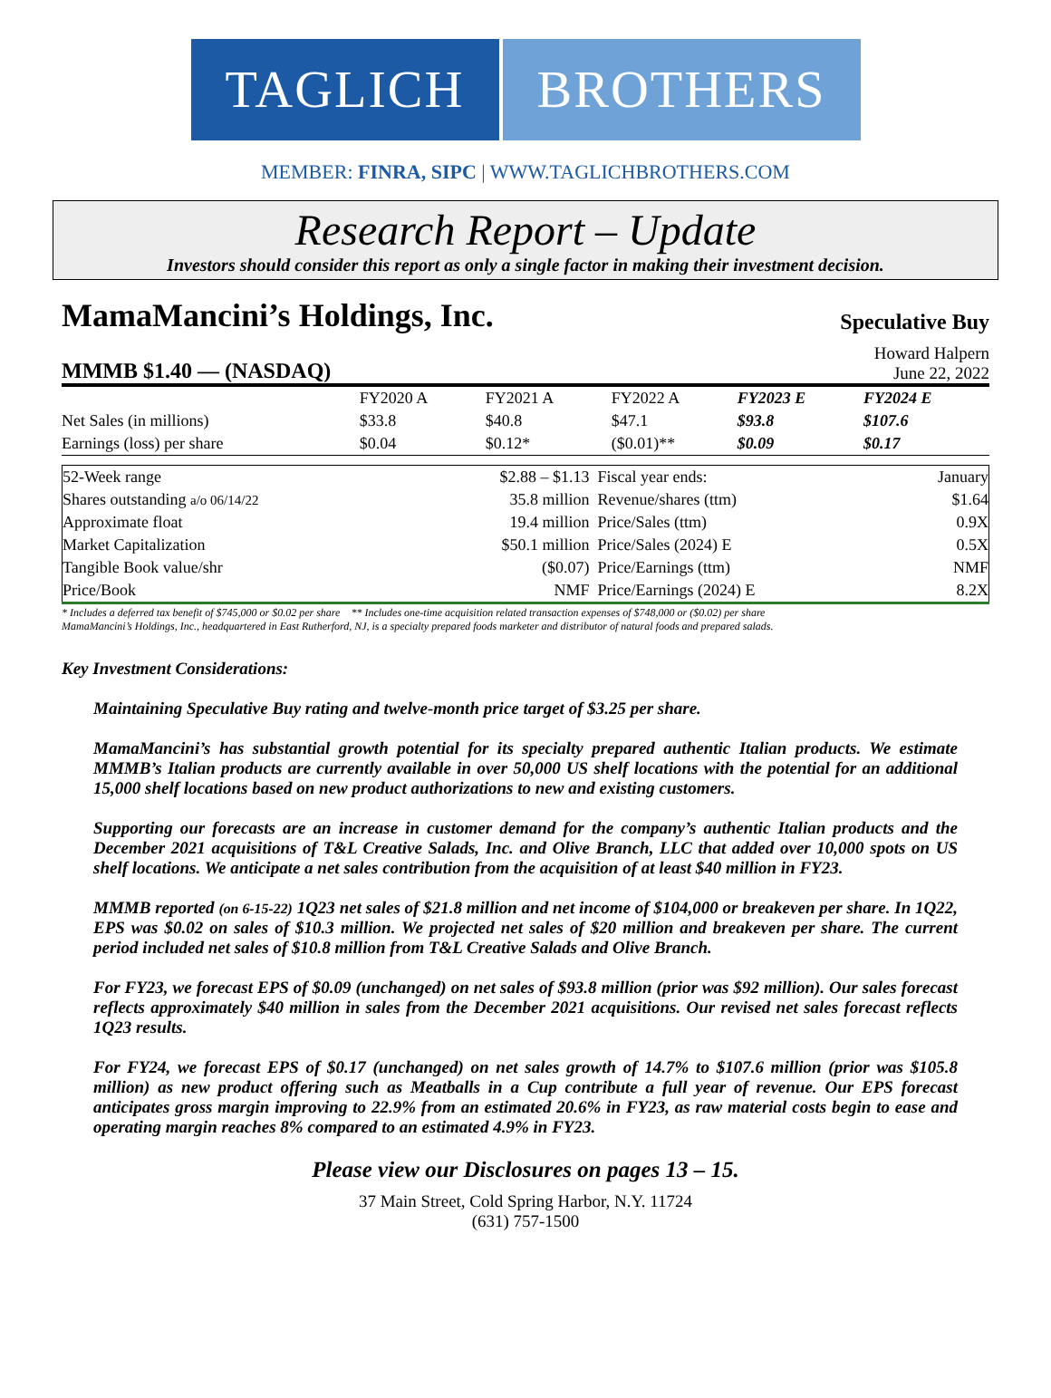TAGLICH BROTHERS
MEMBER: FINRA, SIPC | WWW.TAGLICHBROTHERS.COM
Research Report – Update
Investors should consider this report as only a single factor in making their investment decision.
MamaMancini’s Holdings, Inc.
Speculative Buy
MMMB $1.40 — (NASDAQ)
Howard Halpern
June 22, 2022
| | FY2020 A | FY2021 A | FY2022 A | FY2023 E | FY2024 E |
| --- | --- | --- | --- | --- | --- |
| Net Sales (in millions) | $33.8 | $40.8 | $47.1 | $93.8 | $107.6 |
| Earnings (loss) per share | $0.04 | $0.12* | ($0.01)** | $0.09 | $0.17 |
| 52-Week range | $2.88 – $1.13 | Fiscal year ends: | January |
| Shares outstanding a/o 06/14/22 | 35.8 million | Revenue/shares (ttm) | $1.64 |
| Approximate float | 19.4 million | Price/Sales (ttm) | 0.9X |
| Market Capitalization | $50.1 million | Price/Sales (2024) E | 0.5X |
| Tangible Book value/shr | ($0.07) | Price/Earnings (ttm) | NMF |
| Price/Book | NMF | Price/Earnings (2024) E | 8.2X |
* Includes a deferred tax benefit of $745,000 or $0.02 per share ** Includes one-time acquisition related transaction expenses of $748,000 or ($0.02) per share
MamaMancini’s Holdings, Inc., headquartered in East Rutherford, NJ, is a specialty prepared foods marketer and distributor of natural foods and prepared salads.
Key Investment Considerations:
Maintaining Speculative Buy rating and twelve-month price target of $3.25 per share.
MamaMancini’s has substantial growth potential for its specialty prepared authentic Italian products. We estimate MMMB’s Italian products are currently available in over 50,000 US shelf locations with the potential for an additional 15,000 shelf locations based on new product authorizations to new and existing customers.
Supporting our forecasts are an increase in customer demand for the company’s authentic Italian products and the December 2021 acquisitions of T&L Creative Salads, Inc. and Olive Branch, LLC that added over 10,000 spots on US shelf locations. We anticipate a net sales contribution from the acquisition of at least $40 million in FY23.
MMMB reported (on 6-15-22) 1Q23 net sales of $21.8 million and net income of $104,000 or breakeven per share. In 1Q22, EPS was $0.02 on sales of $10.3 million. We projected net sales of $20 million and breakeven per share. The current period included net sales of $10.8 million from T&L Creative Salads and Olive Branch.
For FY23, we forecast EPS of $0.09 (unchanged) on net sales of $93.8 million (prior was $92 million). Our sales forecast reflects approximately $40 million in sales from the December 2021 acquisitions. Our revised net sales forecast reflects 1Q23 results.
For FY24, we forecast EPS of $0.17 (unchanged) on net sales growth of 14.7% to $107.6 million (prior was $105.8 million) as new product offering such as Meatballs in a Cup contribute a full year of revenue. Our EPS forecast anticipates gross margin improving to 22.9% from an estimated 20.6% in FY23, as raw material costs begin to ease and operating margin reaches 8% compared to an estimated 4.9% in FY23.
Please view our Disclosures on pages 13 – 15.
37 Main Street, Cold Spring Harbor, N.Y. 11724
(631) 757-1500